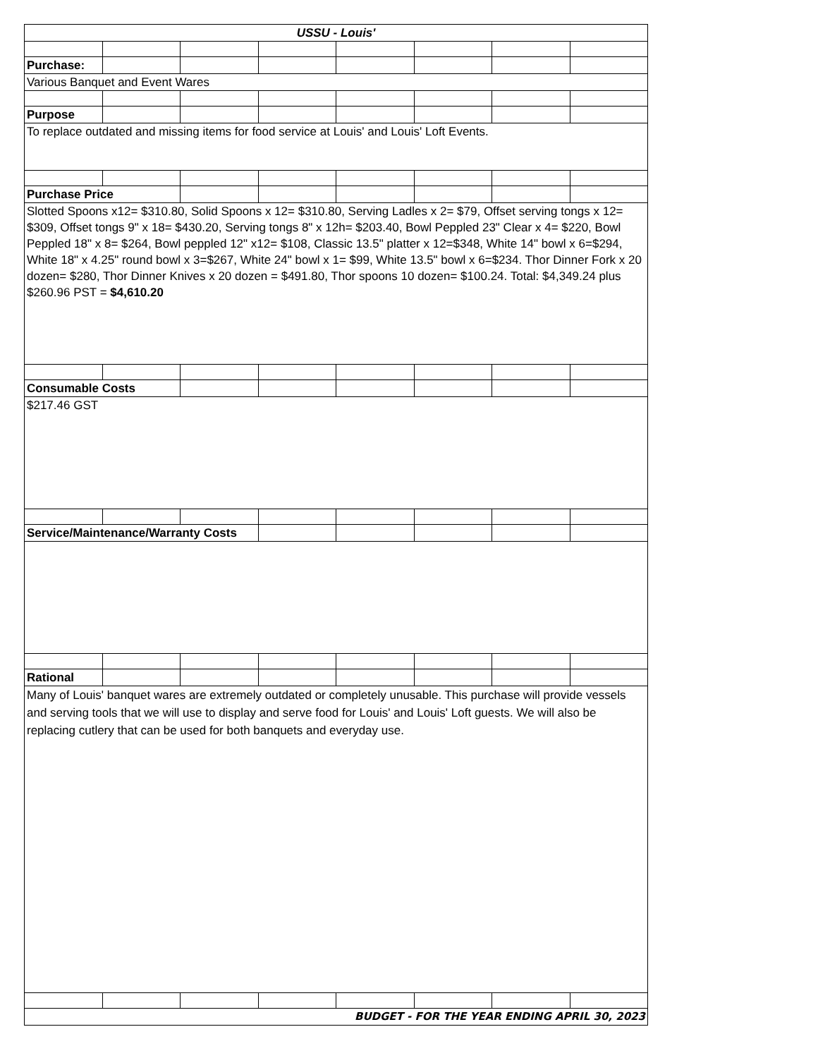| USSU - Louis' | | | | | | | |
| Purchase: | | | | | | | |
| Various Banquet and Event Wares | | | | | | | |
| Purpose | | | | | | | |
| To replace outdated and missing items for food service at Louis' and Louis' Loft Events. | | | | | | | |
| Purchase Price | | | | | | | |
| Slotted Spoons x12= $310.80, Solid Spoons x 12= $310.80, Serving Ladles x 2= $79, Offset serving tongs x 12= $309, Offset tongs 9" x 18= $430.20, Serving tongs 8" x 12h= $203.40, Bowl Peppled 23" Clear x 4= $220, Bowl Peppled 18" x 8= $264, Bowl peppled 12" x12= $108, Classic 13.5" platter x 12=$348, White 14" bowl x 6=$294, White 18" x 4.25" round bowl x 3=$267, White 24" bowl x 1= $99, White 13.5" bowl x 6=$234. Thor Dinner Fork x 20 dozen= $280, Thor Dinner Knives x 20 dozen = $491.80, Thor spoons 10 dozen= $100.24. Total: $4,349.24 plus $260.96 PST = $4,610.20 | | | | | | | |
| Consumable Costs | | | | | | | |
| $217.46 GST | | | | | | | |
| Service/Maintenance/Warranty Costs | | | | | | | |
| Rational | | | | | | | |
| Many of Louis' banquet wares are extremely outdated or completely unusable. This purchase will provide vessels and serving tools that we will use to display and serve food for Louis' and Louis' Loft guests. We will also be replacing cutlery that can be used for both banquets and everyday use. | | | | | | | |
| BUDGET - FOR THE YEAR ENDING APRIL 30, 2023 | | | | | | | |